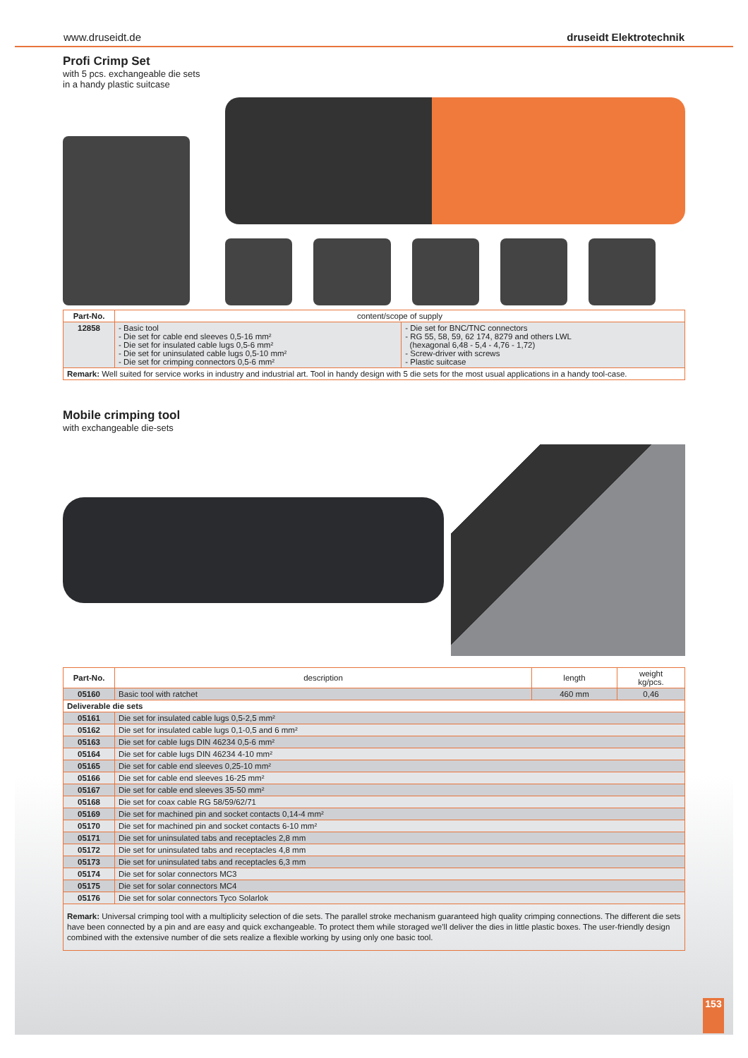www.druseidt.de druseidt Elektrotechnik
Profi Crimp Set
with 5 pcs. exchangeable die sets
in a handy plastic suitcase
| Part-No. | content/scope of supply | |
| --- | --- | --- |
| 12858 | - Basic tool - Die set for cable end sleeves 0,5-16 mm² - Die set for insulated cable lugs 0,5-6 mm² - Die set for uninsulated cable lugs 0,5-10 mm² - Die set for crimping connectors 0,5-6 mm² | - Die set for BNC/TNC connectors - RG 55, 58, 59, 62 174, 8279 and others LWL (hexagonal 6,48 - 5,4 - 4,76 - 1,72) - Screw-driver with screws - Plastic suitcase |
| Remark: Well suited for service works in industry and industrial art. Tool in handy design with 5 die sets for the most usual applications in a handy tool-case. | | |
Mobile crimping tool
with exchangeable die-sets
| Part-No. | description | length | weight kg/pcs. |
| --- | --- | --- | --- |
| 05160 | Basic tool with ratchet | 460 mm | 0,46 |
| Deliverable die sets | | | |
| 05161 | Die set for insulated cable lugs 0,5-2,5 mm² | | |
| 05162 | Die set for insulated cable lugs 0,1-0,5 and 6 mm² | | |
| 05163 | Die set for cable lugs DIN 46234 0,5-6 mm² | | |
| 05164 | Die set for cable lugs DIN 46234 4-10 mm² | | |
| 05165 | Die set for cable end sleeves 0,25-10 mm² | | |
| 05166 | Die set for cable end sleeves 16-25 mm² | | |
| 05167 | Die set for cable end sleeves 35-50 mm² | | |
| 05168 | Die set for coax cable RG 58/59/62/71 | | |
| 05169 | Die set for machined pin and socket contacts 0,14-4 mm² | | |
| 05170 | Die set for machined pin and socket contacts 6-10 mm² | | |
| 05171 | Die set for uninsulated tabs and receptacles 2,8 mm | | |
| 05172 | Die set for uninsulated tabs and receptacles 4,8 mm | | |
| 05173 | Die set for uninsulated tabs and receptacles 6,3 mm | | |
| 05174 | Die set for solar connectors MC3 | | |
| 05175 | Die set for solar connectors MC4 | | |
| 05176 | Die set for solar connectors Tyco Solarlok | | |
| Remark: Universal crimping tool with a multiplicity selection of die sets. The parallel stroke mechanism guaranteed high quality crimping connections. The different die sets have been connected by a pin and are easy and quick exchangeable. To protect them while storaged we’ll deliver the dies in little plastic boxes. The user-friendly design combined with the extensive number of die sets realize a flexible working by using only one basic tool. | | | |
153